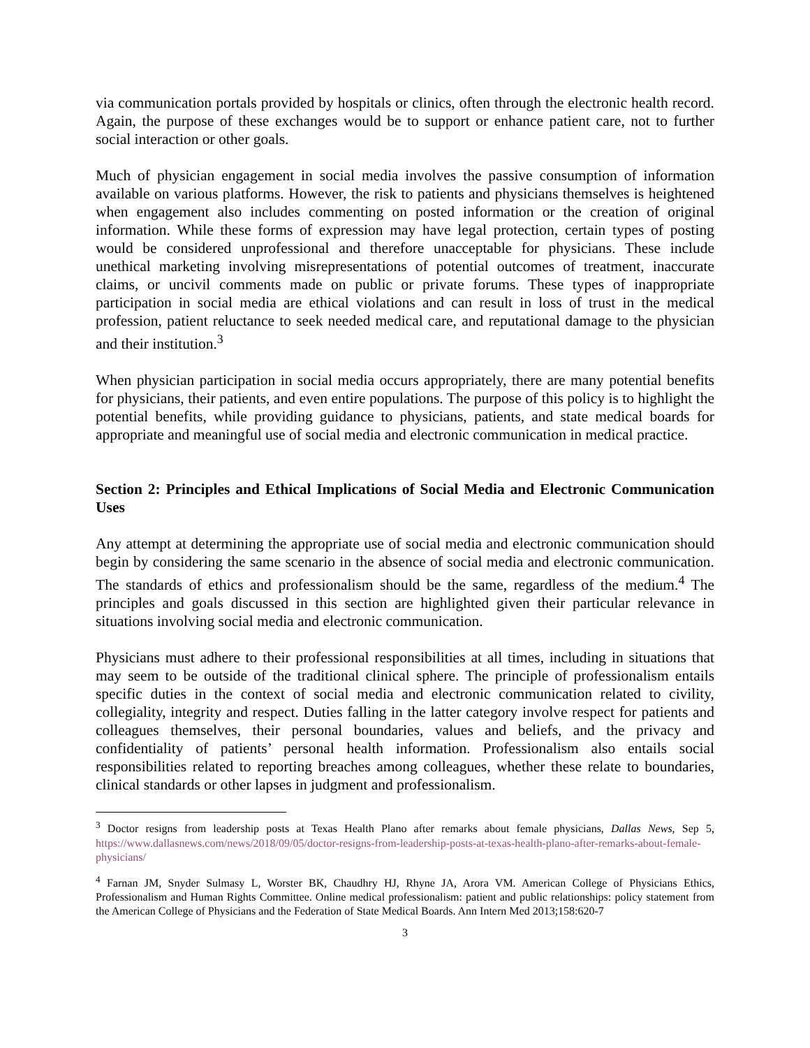via communication portals provided by hospitals or clinics, often through the electronic health record. Again, the purpose of these exchanges would be to support or enhance patient care, not to further social interaction or other goals.
Much of physician engagement in social media involves the passive consumption of information available on various platforms. However, the risk to patients and physicians themselves is heightened when engagement also includes commenting on posted information or the creation of original information. While these forms of expression may have legal protection, certain types of posting would be considered unprofessional and therefore unacceptable for physicians. These include unethical marketing involving misrepresentations of potential outcomes of treatment, inaccurate claims, or uncivil comments made on public or private forums. These types of inappropriate participation in social media are ethical violations and can result in loss of trust in the medical profession, patient reluctance to seek needed medical care, and reputational damage to the physician and their institution.<sup>3</sup>
When physician participation in social media occurs appropriately, there are many potential benefits for physicians, their patients, and even entire populations. The purpose of this policy is to highlight the potential benefits, while providing guidance to physicians, patients, and state medical boards for appropriate and meaningful use of social media and electronic communication in medical practice.
Section 2: Principles and Ethical Implications of Social Media and Electronic Communication Uses
Any attempt at determining the appropriate use of social media and electronic communication should begin by considering the same scenario in the absence of social media and electronic communication. The standards of ethics and professionalism should be the same, regardless of the medium.<sup>4</sup> The principles and goals discussed in this section are highlighted given their particular relevance in situations involving social media and electronic communication.
Physicians must adhere to their professional responsibilities at all times, including in situations that may seem to be outside of the traditional clinical sphere. The principle of professionalism entails specific duties in the context of social media and electronic communication related to civility, collegiality, integrity and respect. Duties falling in the latter category involve respect for patients and colleagues themselves, their personal boundaries, values and beliefs, and the privacy and confidentiality of patients’ personal health information. Professionalism also entails social responsibilities related to reporting breaches among colleagues, whether these relate to boundaries, clinical standards or other lapses in judgment and professionalism.
<sup>3</sup> Doctor resigns from leadership posts at Texas Health Plano after remarks about female physicians, Dallas News, Sep 5, https://www.dallasnews.com/news/2018/09/05/doctor-resigns-from-leadership-posts-at-texas-health-plano-after-remarks-about-female-physicians/
<sup>4</sup> Farnan JM, Snyder Sulmasy L, Worster BK, Chaudhry HJ, Rhyne JA, Arora VM. American College of Physicians Ethics, Professionalism and Human Rights Committee. Online medical professionalism: patient and public relationships: policy statement from the American College of Physicians and the Federation of State Medical Boards. Ann Intern Med 2013;158:620-7
3